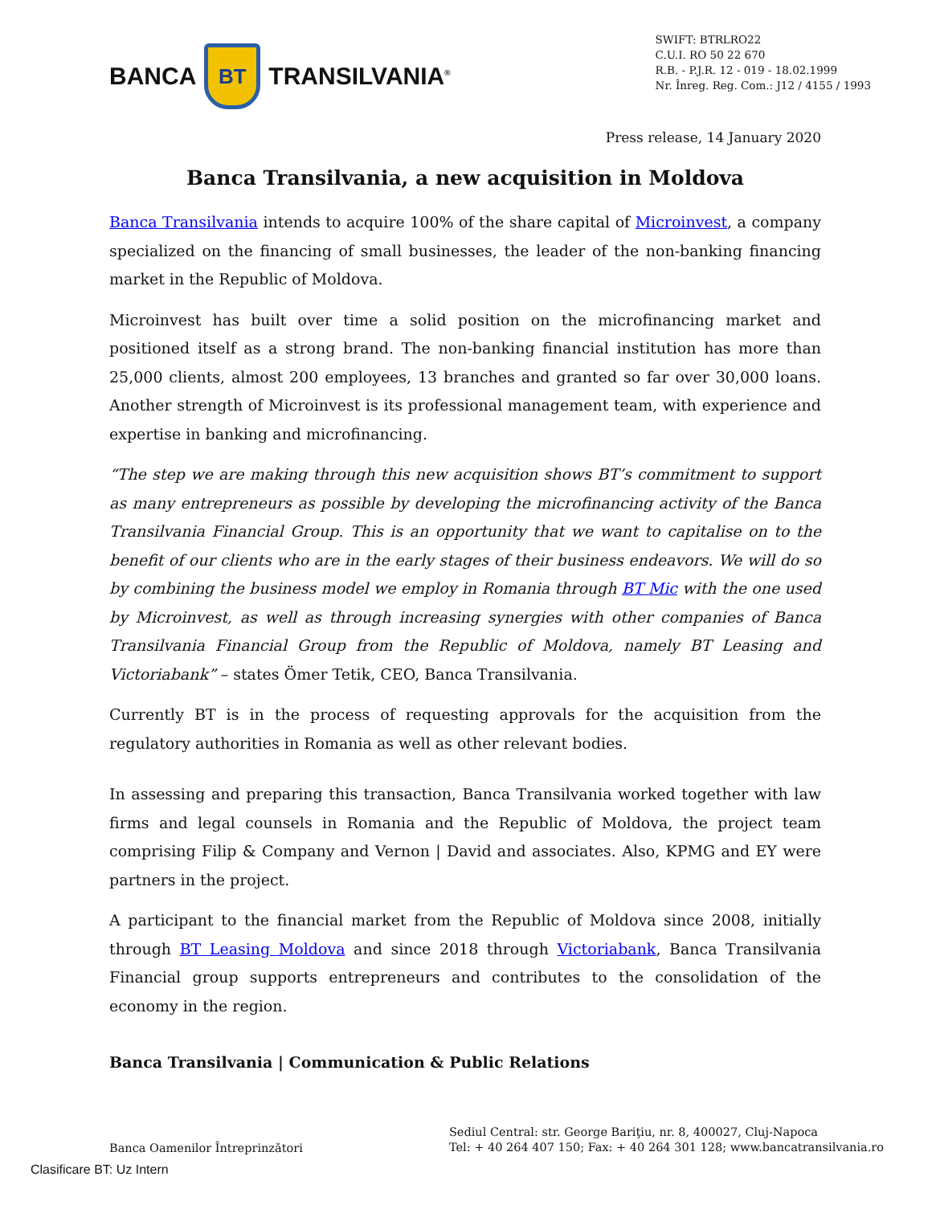BANCA BT TRANSILVANIA<sup>®</sup>
SWIFT: BTRLRO22
C.U.I. RO 50 22 670
R.B. - P.J.R. 12 - 019 - 18.02.1999
Nr. Înreg. Reg. Com.: J12 / 4155 / 1993
Press release, 14 January 2020
Banca Transilvania, a new acquisition in Moldova
Banca Transilvania intends to acquire 100% of the share capital of Microinvest, a company specialized on the financing of small businesses, the leader of the non-banking financing market in the Republic of Moldova.
Microinvest has built over time a solid position on the microfinancing market and positioned itself as a strong brand. The non-banking financial institution has more than 25,000 clients, almost 200 employees, 13 branches and granted so far over 30,000 loans. Another strength of Microinvest is its professional management team, with experience and expertise in banking and microfinancing.
“The step we are making through this new acquisition shows BT’s commitment to support as many entrepreneurs as possible by developing the microfinancing activity of the Banca Transilvania Financial Group. This is an opportunity that we want to capitalise on to the benefit of our clients who are in the early stages of their business endeavors. We will do so by combining the business model we employ in Romania through BT Mic with the one used by Microinvest, as well as through increasing synergies with other companies of Banca Transilvania Financial Group from the Republic of Moldova, namely BT Leasing and Victoriabank” – states Ömer Tetik, CEO, Banca Transilvania.
Currently BT is in the process of requesting approvals for the acquisition from the regulatory authorities in Romania as well as other relevant bodies.
In assessing and preparing this transaction, Banca Transilvania worked together with law firms and legal counsels in Romania and the Republic of Moldova, the project team comprising Filip & Company and Vernon | David and associates. Also, KPMG and EY were partners in the project.
A participant to the financial market from the Republic of Moldova since 2008, initially through BT Leasing Moldova and since 2018 through Victoriabank, Banca Transilvania Financial group supports entrepreneurs and contributes to the consolidation of the economy in the region.
Banca Transilvania | Communication & Public Relations
Banca Oamenilor Întreprinzători
Sediul Central: str. George Bariţiu, nr. 8, 400027, Cluj-Napoca
Tel: + 40 264 407 150; Fax: + 40 264 301 128; www.bancatransilvania.ro
Clasificare BT: Uz Intern